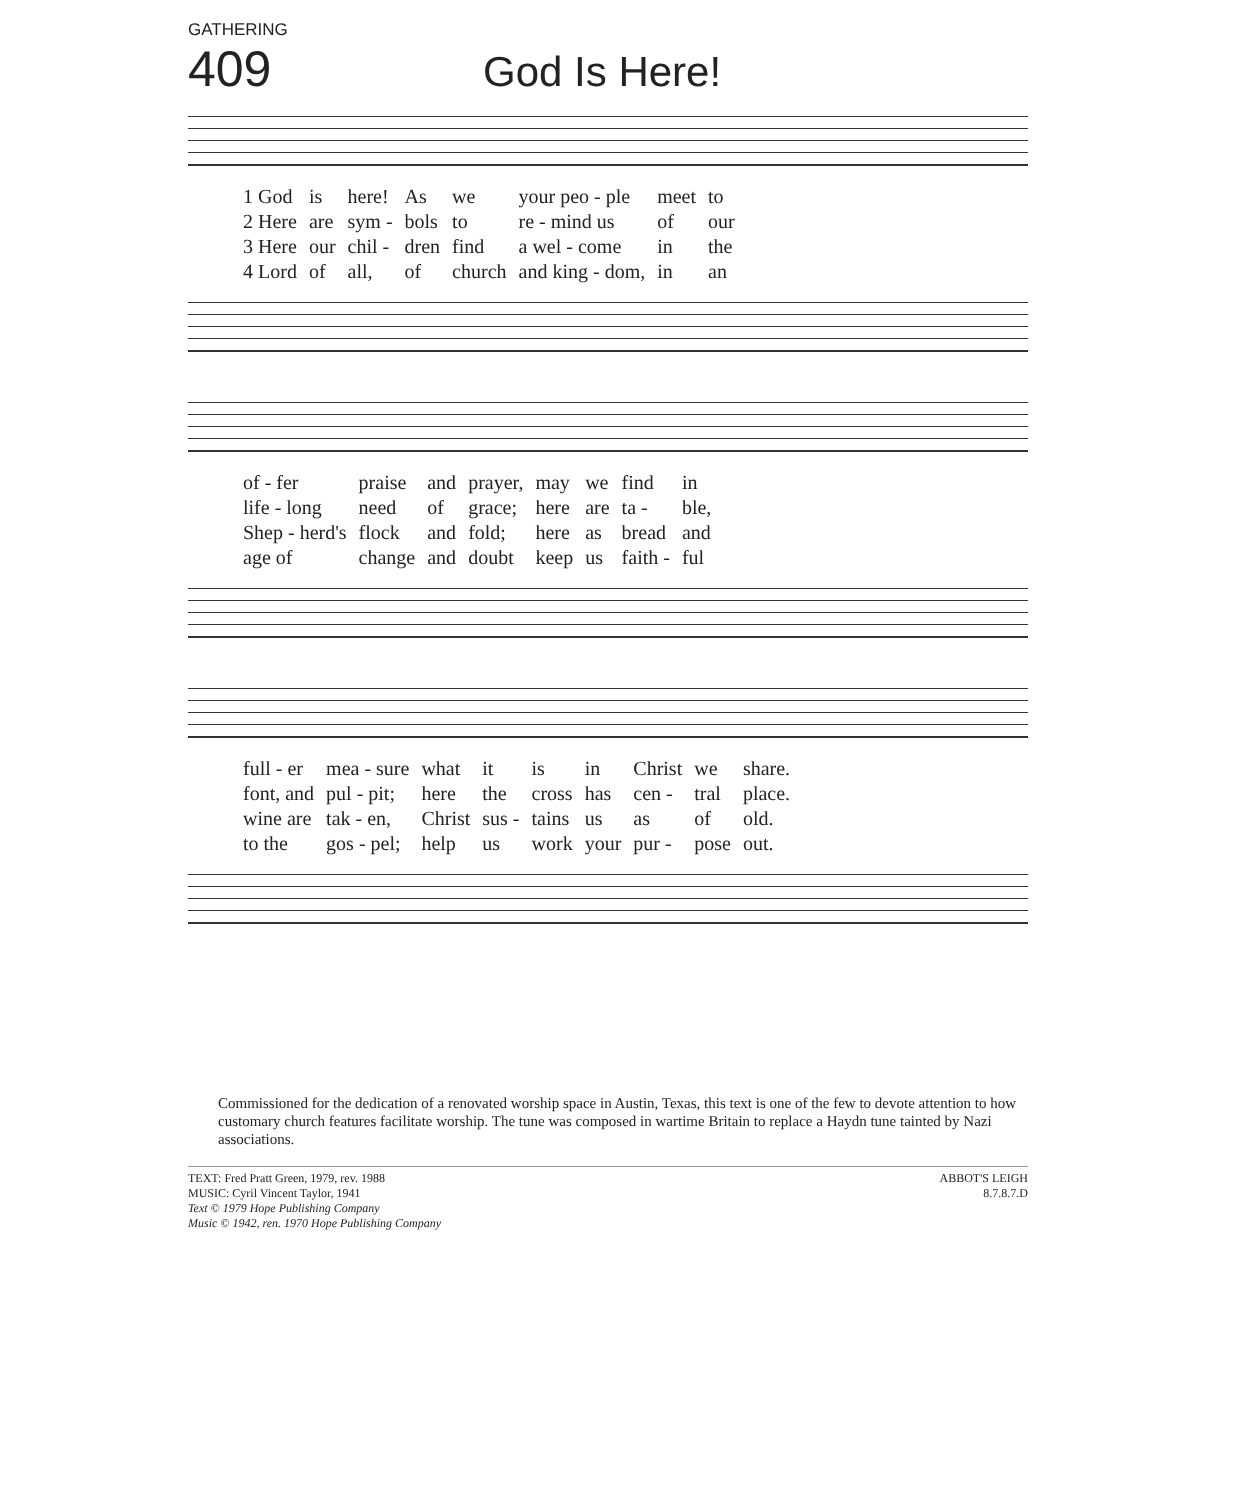GATHERING
409
God Is Here!
| 1 God | is | here! | As | we | your peo - ple | meet | to |
| 2 Here | are | sym - | bols | to | re - mind us | of | our |
| 3 Here | our | chil - | dren | find | a wel - come | in | the |
| 4 Lord | of | all, | of | church | and king - dom, | in | an |
| of - fer | praise | and | prayer, | may | we | find | in |
| life - long | need | of | grace; | here | are | ta - | ble, |
| Shep - herd's | flock | and | fold; | here | as | bread | and |
| age of | change | and | doubt | keep | us | faith - | ful |
| full - er | mea - sure | what | it | is | in | Christ | we | share. |
| font, and | pul - pit; | here | the | cross | has | cen - | tral | place. |
| wine are | tak - en, | Christ | sus - | tains | us | as | of | old. |
| to the | gos - pel; | help | us | work | your | pur - | pose | out. |
Commissioned for the dedication of a renovated worship space in Austin, Texas, this text is one of the few to devote attention to how customary church features facilitate worship. The tune was composed in wartime Britain to replace a Haydn tune tainted by Nazi associations.
TEXT: Fred Pratt Green, 1979, rev. 1988
MUSIC: Cyril Vincent Taylor, 1941
Text © 1979 Hope Publishing Company
Music © 1942, ren. 1970 Hope Publishing Company
ABBOT'S LEIGH
8.7.8.7.D